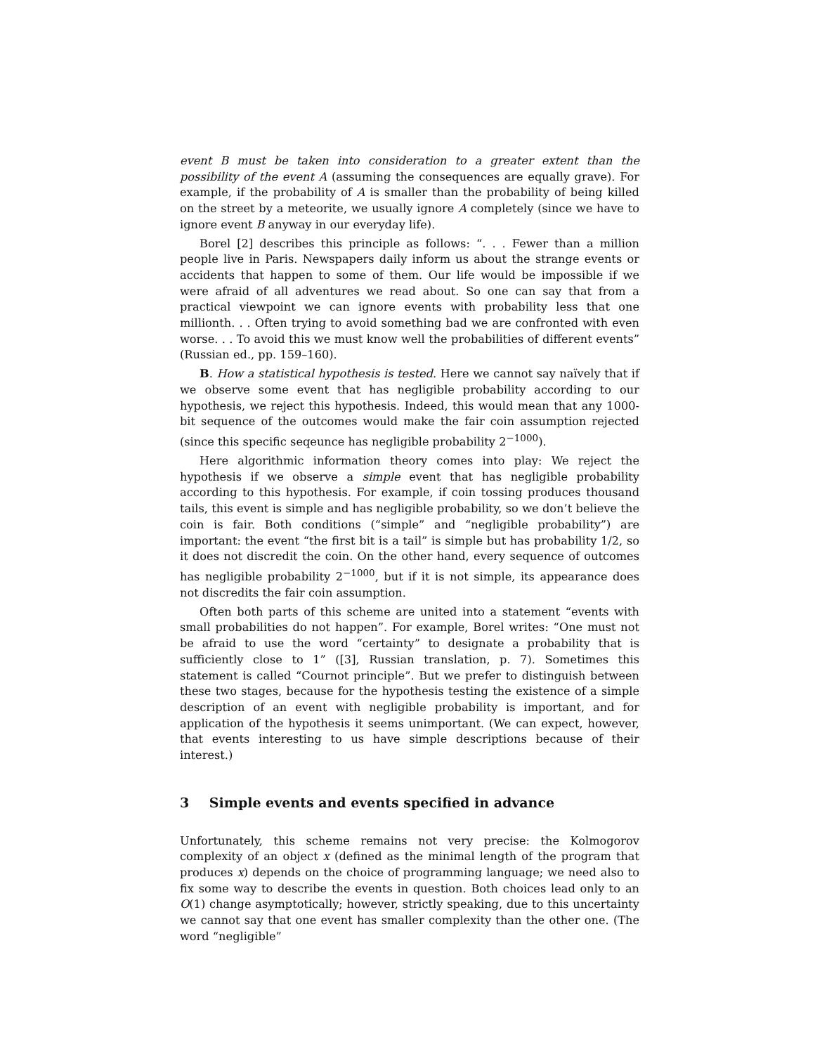event B must be taken into consideration to a greater extent than the possibility of the event A (assuming the consequences are equally grave). For example, if the probability of A is smaller than the probability of being killed on the street by a meteorite, we usually ignore A completely (since we have to ignore event B anyway in our everyday life).
Borel [2] describes this principle as follows: “. . . Fewer than a million people live in Paris. Newspapers daily inform us about the strange events or accidents that happen to some of them. Our life would be impossible if we were afraid of all adventures we read about. So one can say that from a practical viewpoint we can ignore events with probability less that one millionth. . . Often trying to avoid something bad we are confronted with even worse. . . To avoid this we must know well the probabilities of different events” (Russian ed., pp. 159–160).
B. How a statistical hypothesis is tested. Here we cannot say naïvely that if we observe some event that has negligible probability according to our hypothesis, we reject this hypothesis. Indeed, this would mean that any 1000-bit sequence of the outcomes would make the fair coin assumption rejected (since this specific seqeunce has negligible probability 2<sup>−1000</sup>).
Here algorithmic information theory comes into play: We reject the hypothesis if we observe a simple event that has negligible probability according to this hypothesis. For example, if coin tossing produces thousand tails, this event is simple and has negligible probability, so we don’t believe the coin is fair. Both conditions (“simple” and “negligible probability”) are important: the event “the first bit is a tail” is simple but has probability 1/2, so it does not discredit the coin. On the other hand, every sequence of outcomes has negligible probability 2<sup>−1000</sup>, but if it is not simple, its appearance does not discredits the fair coin assumption.
Often both parts of this scheme are united into a statement “events with small probabilities do not happen”. For example, Borel writes: “One must not be afraid to use the word “certainty” to designate a probability that is sufficiently close to 1” ([3], Russian translation, p. 7). Sometimes this statement is called “Cournot principle”. But we prefer to distinguish between these two stages, because for the hypothesis testing the existence of a simple description of an event with negligible probability is important, and for application of the hypothesis it seems unimportant. (We can expect, however, that events interesting to us have simple descriptions because of their interest.)
3 Simple events and events specified in advance
Unfortunately, this scheme remains not very precise: the Kolmogorov complexity of an object x (defined as the minimal length of the program that produces x) depends on the choice of programming language; we need also to fix some way to describe the events in question. Both choices lead only to an O(1) change asymptotically; however, strictly speaking, due to this uncertainty we cannot say that one event has smaller complexity than the other one. (The word “negligible”